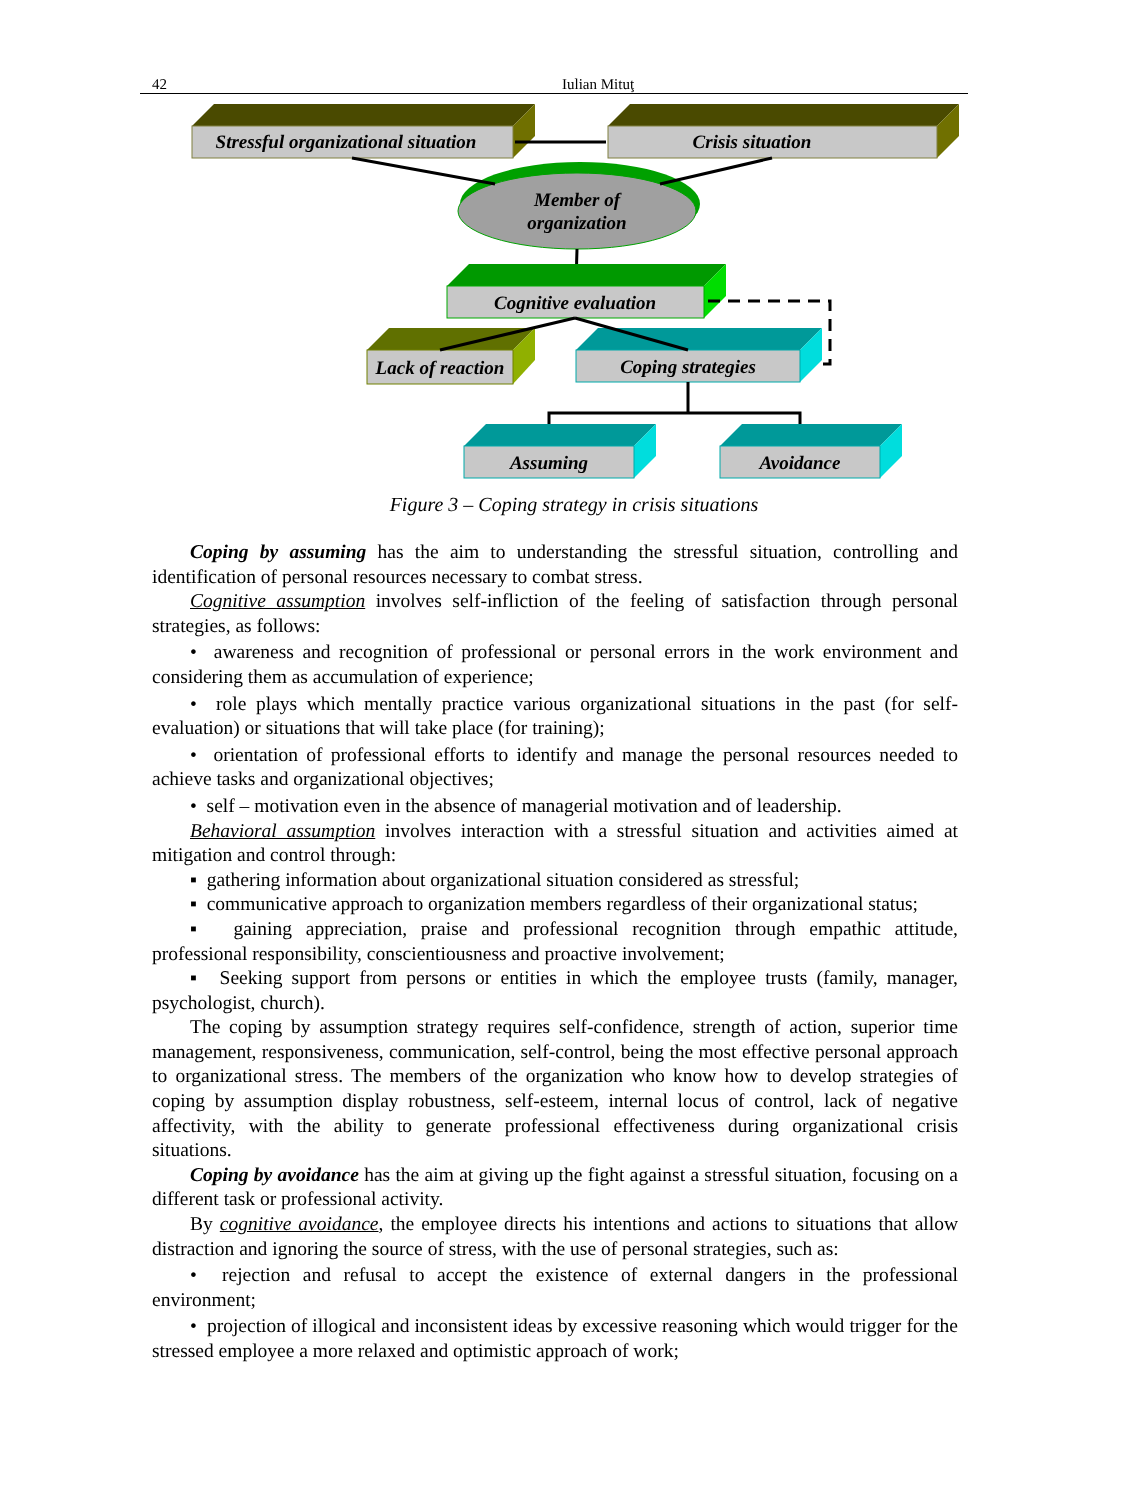42 Iulian Mituţ
Stressful organizational situation
Crisis situation
Member of
organization
Cognitive evaluation
Lack of reaction
Coping strategies
Assuming
Avoidance
Figure 3 – Coping strategy in crisis situations
Coping by assuming has the aim to understanding the stressful situation, controlling and identification of personal resources necessary to combat stress.
Cognitive assumption involves self-infliction of the feeling of satisfaction through personal strategies, as follows:
• awareness and recognition of professional or personal errors in the work environment and considering them as accumulation of experience;
• role plays which mentally practice various organizational situations in the past (for self-evaluation) or situations that will take place (for training);
• orientation of professional efforts to identify and manage the personal resources needed to achieve tasks and organizational objectives;
• self – motivation even in the absence of managerial motivation and of leadership.
Behavioral assumption involves interaction with a stressful situation and activities aimed at mitigation and control through:
▪ gathering information about organizational situation considered as stressful;
▪ communicative approach to organization members regardless of their organizational status;
▪ gaining appreciation, praise and professional recognition through empathic attitude, professional responsibility, conscientiousness and proactive involvement;
▪ Seeking support from persons or entities in which the employee trusts (family, manager, psychologist, church).
The coping by assumption strategy requires self-confidence, strength of action, superior time management, responsiveness, communication, self-control, being the most effective personal approach to organizational stress. The members of the organization who know how to develop strategies of coping by assumption display robustness, self-esteem, internal locus of control, lack of negative affectivity, with the ability to generate professional effectiveness during organizational crisis situations.
Coping by avoidance has the aim at giving up the fight against a stressful situation, focusing on a different task or professional activity.
By cognitive avoidance, the employee directs his intentions and actions to situations that allow distraction and ignoring the source of stress, with the use of personal strategies, such as:
• rejection and refusal to accept the existence of external dangers in the professional environment;
• projection of illogical and inconsistent ideas by excessive reasoning which would trigger for the stressed employee a more relaxed and optimistic approach of work;